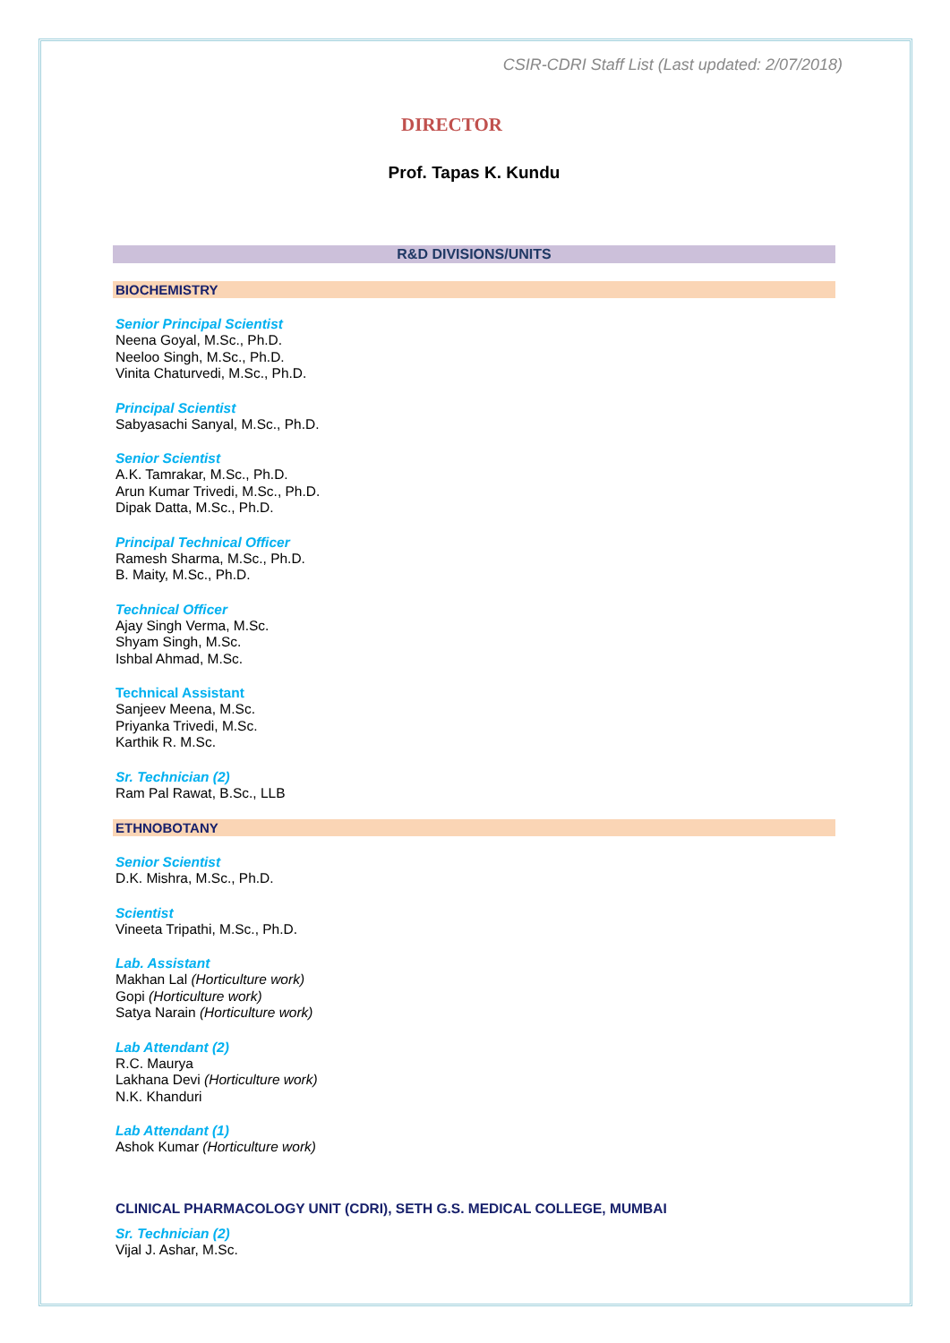CSIR-CDRI Staff List (Last updated: 2/07/2018)
DIRECTOR
Prof. Tapas K. Kundu
R&D DIVISIONS/UNITS
BIOCHEMISTRY
Senior Principal Scientist
Neena Goyal, M.Sc., Ph.D.
Neeloo Singh, M.Sc., Ph.D.
Vinita Chaturvedi, M.Sc., Ph.D.
Principal Scientist
Sabyasachi Sanyal, M.Sc., Ph.D.
Senior Scientist
A.K. Tamrakar, M.Sc., Ph.D.
Arun Kumar Trivedi, M.Sc., Ph.D.
Dipak Datta, M.Sc., Ph.D.
Principal Technical Officer
Ramesh Sharma, M.Sc., Ph.D.
B. Maity, M.Sc., Ph.D.
Technical Officer
Ajay Singh Verma, M.Sc.
Shyam Singh, M.Sc.
Ishbal Ahmad, M.Sc.
Technical Assistant
Sanjeev Meena, M.Sc.
Priyanka Trivedi, M.Sc.
Karthik R. M.Sc.
Sr. Technician (2)
Ram Pal Rawat, B.Sc., LLB
ETHNOBOTANY
Senior Scientist
D.K. Mishra, M.Sc., Ph.D.
Scientist
Vineeta Tripathi, M.Sc., Ph.D.
Lab. Assistant
Makhan Lal (Horticulture work)
Gopi (Horticulture work)
Satya Narain (Horticulture work)
Lab Attendant (2)
R.C. Maurya
Lakhana Devi (Horticulture work)
N.K. Khanduri
Lab Attendant (1)
Ashok Kumar (Horticulture work)
CLINICAL PHARMACOLOGY UNIT (CDRI), SETH G.S. MEDICAL COLLEGE, MUMBAI
Sr. Technician (2)
Vijal J. Ashar, M.Sc.